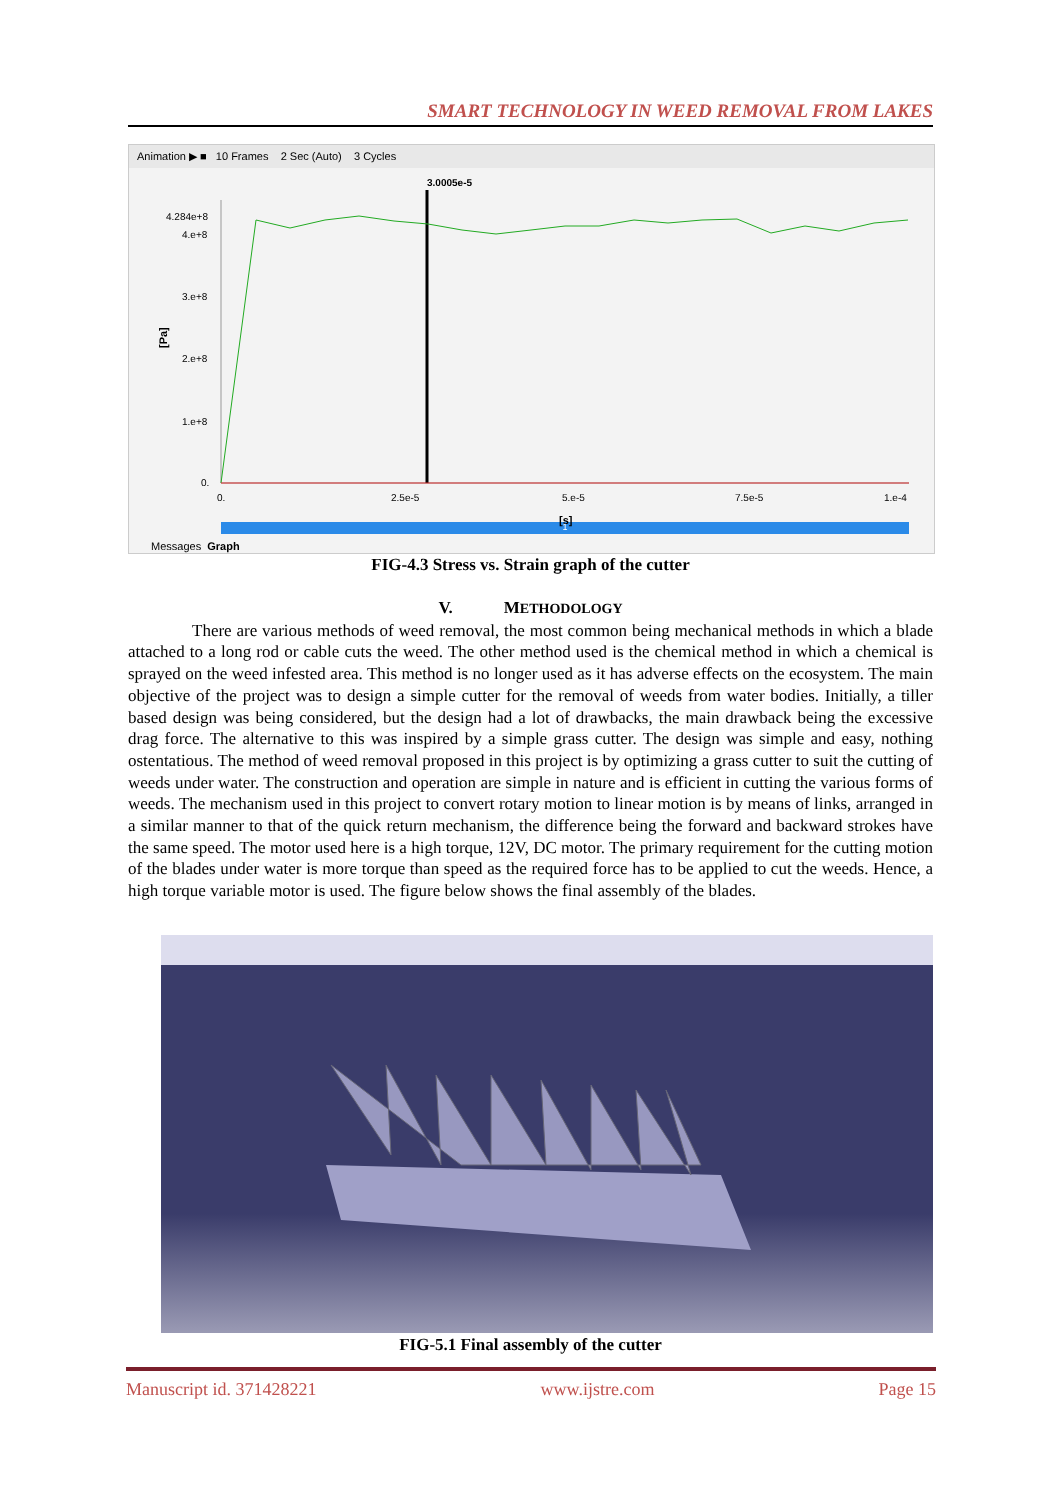SMART TECHNOLOGY IN WEED REMOVAL FROM LAKES
Animation ▶ ■ 10 Frames 2 Sec (Auto) 3 Cycles
3.0005e-5
4.284e+8
4.e+8
3.e+8
2.e+8
1.e+8
0.
[Pa]
0.
2.5e-5
5.e-5
7.5e-5
1.e-4
[s]
1
Messages Graph
FIG-4.3 Stress vs. Strain graph of the cutter
V. METHODOLOGY
There are various methods of weed removal, the most common being mechanical methods in which a blade attached to a long rod or cable cuts the weed. The other method used is the chemical method in which a chemical is sprayed on the weed infested area. This method is no longer used as it has adverse effects on the ecosystem. The main objective of the project was to design a simple cutter for the removal of weeds from water bodies. Initially, a tiller based design was being considered, but the design had a lot of drawbacks, the main drawback being the excessive drag force. The alternative to this was inspired by a simple grass cutter. The design was simple and easy, nothing ostentatious. The method of weed removal proposed in this project is by optimizing a grass cutter to suit the cutting of weeds under water. The construction and operation are simple in nature and is efficient in cutting the various forms of weeds. The mechanism used in this project to convert rotary motion to linear motion is by means of links, arranged in a similar manner to that of the quick return mechanism, the difference being the forward and backward strokes have the same speed. The motor used here is a high torque, 12V, DC motor. The primary requirement for the cutting motion of the blades under water is more torque than speed as the required force has to be applied to cut the weeds. Hence, a high torque variable motor is used. The figure below shows the final assembly of the blades.
FIG-5.1 Final assembly of the cutter
Manuscript id. 371428221 www.ijstre.com Page 15